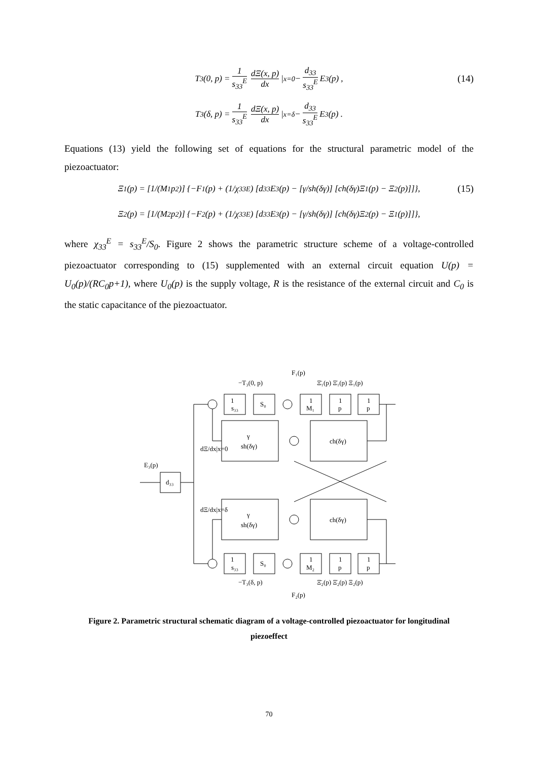T<sub>3</sub>(0, p) = 1 s<sub>33</sub><sup>E</sup> dΞ(x, p) dx |<sub>x=0</sub> − d<sub>33</sub> s<sub>33</sub><sup>E</sup> E<sub>3</sub>(p) , (14)
T<sub>3</sub>(δ, p) = 1 s<sub>33</sub><sup>E</sup> dΞ(x, p) dx |<sub>x=δ</sub> − d<sub>33</sub> s<sub>33</sub><sup>E</sup> E<sub>3</sub>(p) .
Equations (13) yield the following set of equations for the structural parametric model of the piezoactuator:
Ξ<sub>1</sub>(p) = [1/(M<sub>1</sub>p<sup>2</sup>)] {−F<sub>1</sub>(p) + (1/χ<sub>33</sub><sup>E</sup>) [d<sub>33</sub>E<sub>3</sub>(p) − [γ/sh(δγ)] [ch(δγ)Ξ<sub>1</sub>(p) − Ξ<sub>2</sub>(p)]]}, (15)
Ξ<sub>2</sub>(p) = [1/(M<sub>2</sub>p<sup>2</sup>)] {−F<sub>2</sub>(p) + (1/χ<sub>33</sub><sup>E</sup>) [d<sub>33</sub>E<sub>3</sub>(p) − [γ/sh(δγ)] [ch(δγ)Ξ<sub>2</sub>(p) − Ξ<sub>1</sub>(p)]]},
where χ<sub>33</sub><sup>E</sup> = s<sub>33</sub><sup>E</sup>/S<sub>0</sub>. Figure 2 shows the parametric structure scheme of a voltage-controlled piezoactuator corresponding to (15) supplemented with an external circuit equation U(p) = U<sub>0</sub>(p)/(RC<sub>0</sub>p+1), where U<sub>0</sub>(p) is the supply voltage, R is the resistance of the external circuit and C<sub>0</sub> is the static capacitance of the piezoactuator.
1
S₀
1
1
1
s₃₃
M₁
p
p
γ
sh(δγ)
ch(δγ)
d₃₃
E₃(p)
γ
sh(δγ)
ch(δγ)
1
S₀
1
1
1
s₃₃
M₂
p
p
−T₃(0, p)
F₁(p)
Ξ̈₁(p) Ξ̇₁(p) Ξ₁(p)
dΞ/dx|x=0
dΞ/dx|x=δ
−T₃(δ, p)
F₂(p)
Ξ̈₂(p) Ξ̇₂(p) Ξ₂(p)
Figure 2. Parametric structural schematic diagram of a voltage-controlled piezoactuator for longitudinal piezoeffect
70